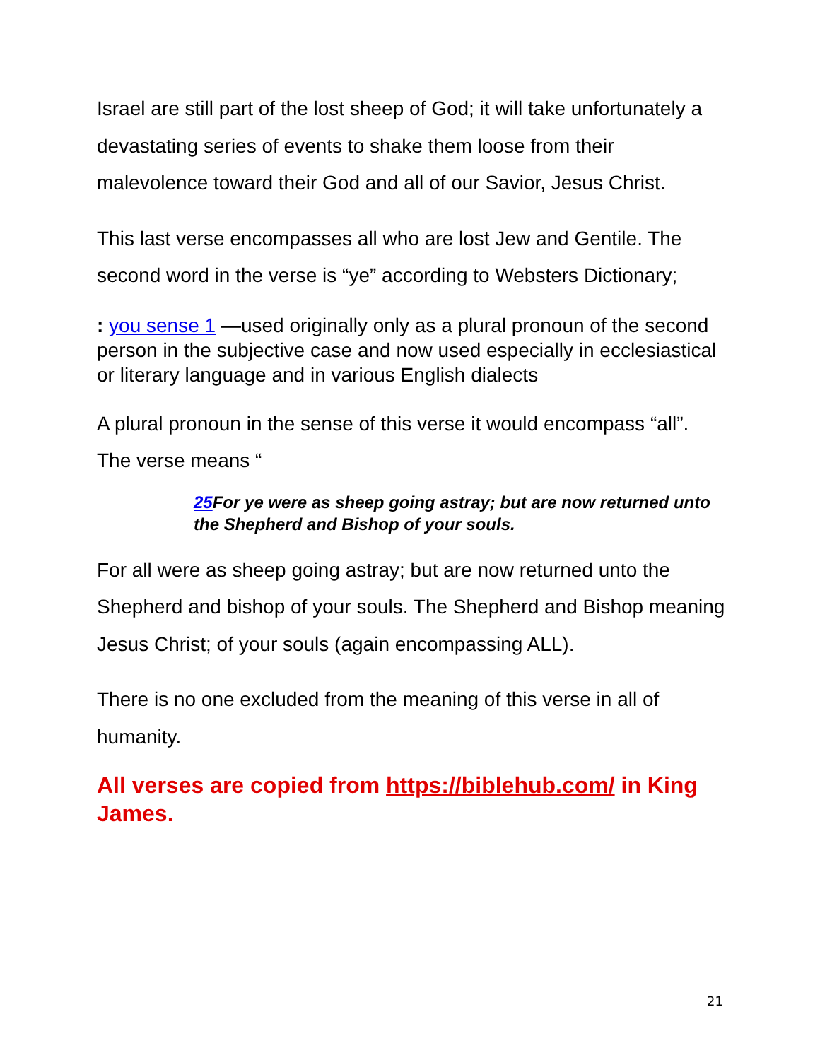Israel are still part of the lost sheep of God; it will take unfortunately a devastating series of events to shake them loose from their malevolence toward their God and all of our Savior, Jesus Christ.
This last verse encompasses all who are lost Jew and Gentile. The second word in the verse is “ye” according to Websters Dictionary;
: you sense 1 —used originally only as a plural pronoun of the second person in the subjective case and now used especially in ecclesiastical or literary language and in various English dialects
A plural pronoun in the sense of this verse it would encompass “all”. The verse means “
25 For ye were as sheep going astray; but are now returned unto the Shepherd and Bishop of your souls.
For all were as sheep going astray; but are now returned unto the Shepherd and bishop of your souls. The Shepherd and Bishop meaning Jesus Christ; of your souls (again encompassing ALL).
There is no one excluded from the meaning of this verse in all of humanity.
All verses are copied from https://biblehub.com/ in King James.
21